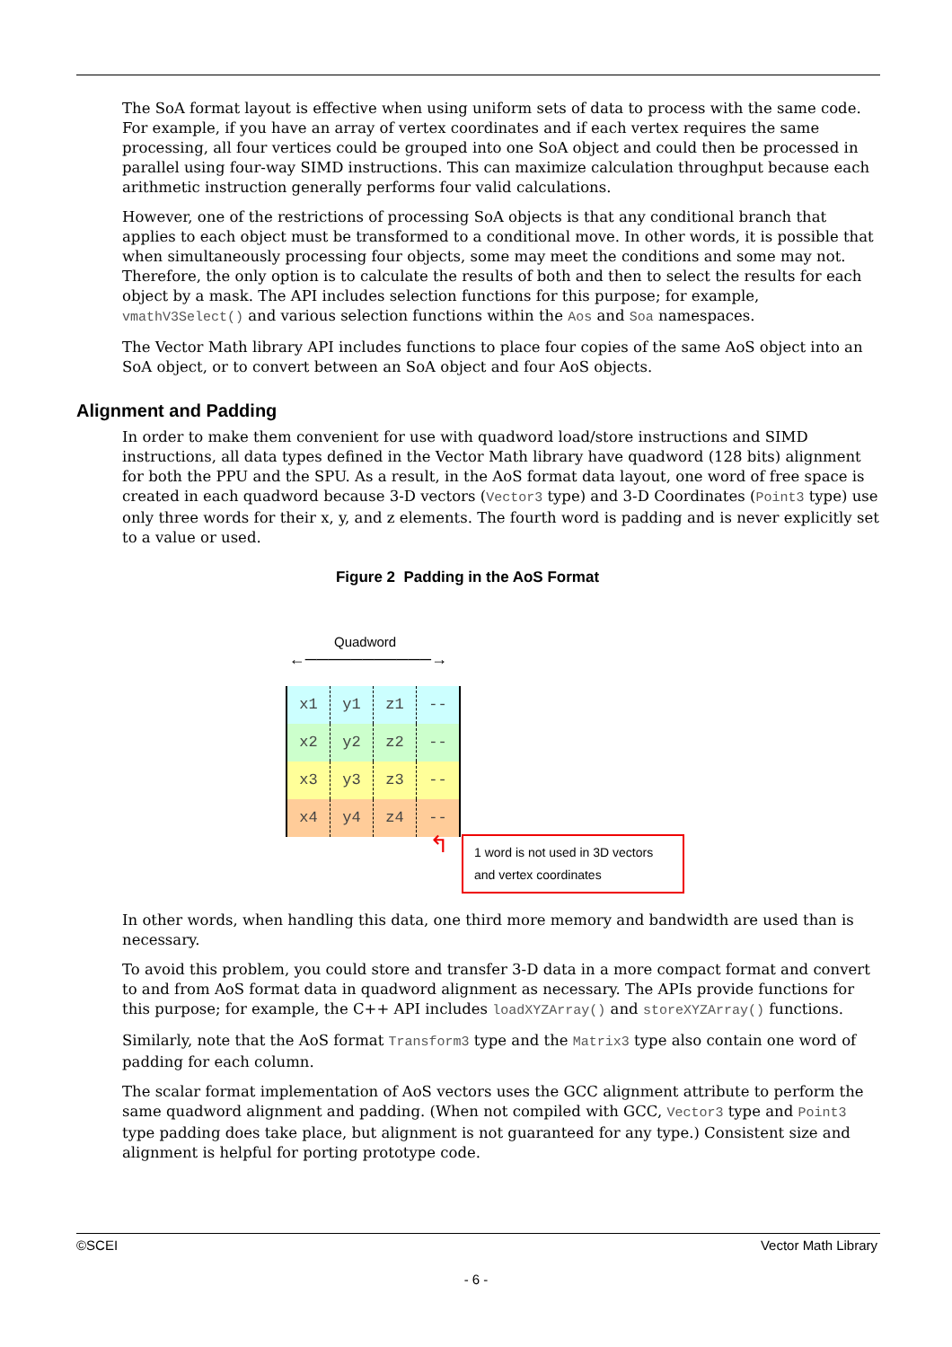The SoA format layout is effective when using uniform sets of data to process with the same code. For example, if you have an array of vertex coordinates and if each vertex requires the same processing, all four vertices could be grouped into one SoA object and could then be processed in parallel using four-way SIMD instructions. This can maximize calculation throughput because each arithmetic instruction generally performs four valid calculations.
However, one of the restrictions of processing SoA objects is that any conditional branch that applies to each object must be transformed to a conditional move. In other words, it is possible that when simultaneously processing four objects, some may meet the conditions and some may not. Therefore, the only option is to calculate the results of both and then to select the results for each object by a mask. The API includes selection functions for this purpose; for example, vmathV3Select() and various selection functions within the Aos and Soa namespaces.
The Vector Math library API includes functions to place four copies of the same AoS object into an SoA object, or to convert between an SoA object and four AoS objects.
Alignment and Padding
In order to make them convenient for use with quadword load/store instructions and SIMD instructions, all data types defined in the Vector Math library have quadword (128 bits) alignment for both the PPU and the SPU. As a result, in the AoS format data layout, one word of free space is created in each quadword because 3-D vectors (Vector3 type) and 3-D Coordinates (Point3 type) use only three words for their x, y, and z elements. The fourth word is padding and is never explicitly set to a value or used.
Figure 2 Padding in the AoS Format
Quadword
←───────────→
| x1 | y1 | z1 | -- |
| x2 | y2 | z2 | -- |
| x3 | y3 | z3 | -- |
| x4 | y4 | z4 | -- |
↰
1 word is not used in 3D vectors and vertex coordinates
In other words, when handling this data, one third more memory and bandwidth are used than is necessary.
To avoid this problem, you could store and transfer 3-D data in a more compact format and convert to and from AoS format data in quadword alignment as necessary. The APIs provide functions for this purpose; for example, the C++ API includes loadXYZArray() and storeXYZArray() functions.
Similarly, note that the AoS format Transform3 type and the Matrix3 type also contain one word of padding for each column.
The scalar format implementation of AoS vectors uses the GCC alignment attribute to perform the same quadword alignment and padding. (When not compiled with GCC, Vector3 type and Point3 type padding does take place, but alignment is not guaranteed for any type.) Consistent size and alignment is helpful for porting prototype code.
©SCEI Vector Math Library
- 6 -